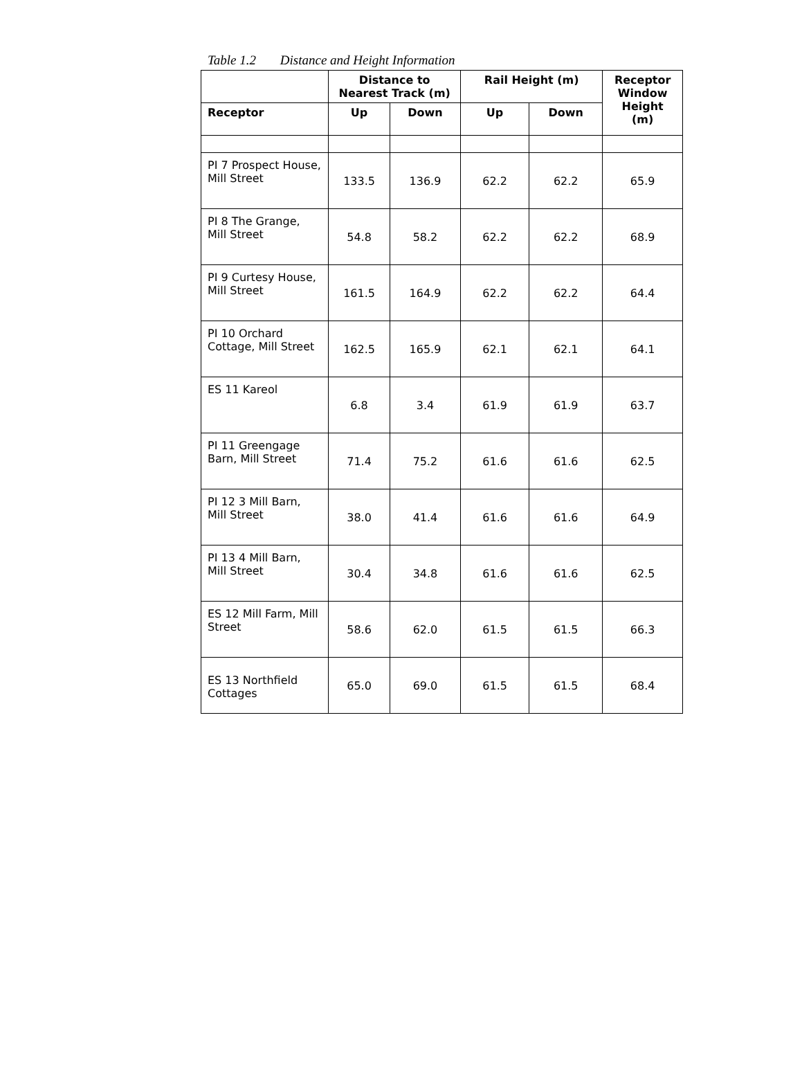Table 1.2 Distance and Height Information
| | Distance to Nearest Track (m) | | Rail Height (m) | | Receptor Window Height (m) |
| --- | --- | --- | --- | --- | --- |
| Receptor | Up | Down | Up | Down | |
| PI 7 Prospect House, Mill Street | 133.5 | 136.9 | 62.2 | 62.2 | 65.9 |
| PI 8 The Grange, Mill Street | 54.8 | 58.2 | 62.2 | 62.2 | 68.9 |
| PI 9 Curtesy House, Mill Street | 161.5 | 164.9 | 62.2 | 62.2 | 64.4 |
| PI 10 Orchard Cottage, Mill Street | 162.5 | 165.9 | 62.1 | 62.1 | 64.1 |
| ES 11 Kareol | 6.8 | 3.4 | 61.9 | 61.9 | 63.7 |
| PI 11 Greengage Barn, Mill Street | 71.4 | 75.2 | 61.6 | 61.6 | 62.5 |
| PI 12 3 Mill Barn, Mill Street | 38.0 | 41.4 | 61.6 | 61.6 | 64.9 |
| PI 13 4 Mill Barn, Mill Street | 30.4 | 34.8 | 61.6 | 61.6 | 62.5 |
| ES 12 Mill Farm, Mill Street | 58.6 | 62.0 | 61.5 | 61.5 | 66.3 |
| ES 13 Northfield Cottages | 65.0 | 69.0 | 61.5 | 61.5 | 68.4 |